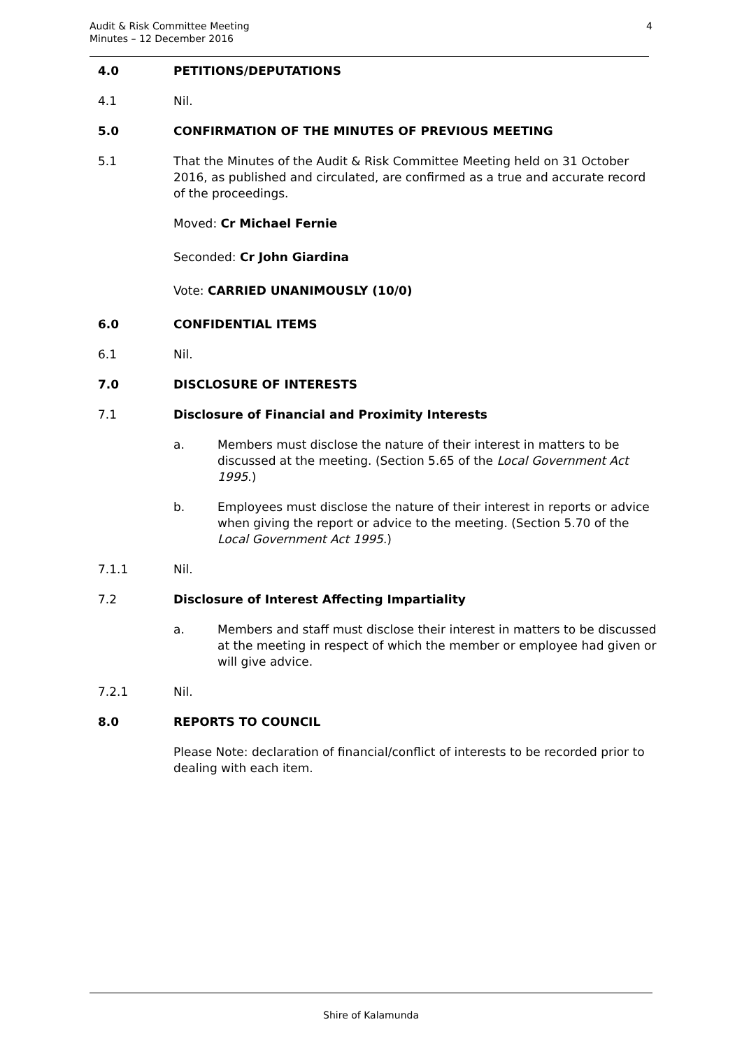Audit & Risk Committee Meeting
Minutes – 12 December 2016
4
4.0 PETITIONS/DEPUTATIONS
4.1 Nil.
5.0 CONFIRMATION OF THE MINUTES OF PREVIOUS MEETING
5.1 That the Minutes of the Audit & Risk Committee Meeting held on 31 October 2016, as published and circulated, are confirmed as a true and accurate record of the proceedings.
Moved: Cr Michael Fernie
Seconded: Cr John Giardina
Vote: CARRIED UNANIMOUSLY (10/0)
6.0 CONFIDENTIAL ITEMS
6.1 Nil.
7.0 DISCLOSURE OF INTERESTS
7.1 Disclosure of Financial and Proximity Interests
a. Members must disclose the nature of their interest in matters to be discussed at the meeting. (Section 5.65 of the Local Government Act 1995.)
b. Employees must disclose the nature of their interest in reports or advice when giving the report or advice to the meeting. (Section 5.70 of the Local Government Act 1995.)
7.1.1 Nil.
7.2 Disclosure of Interest Affecting Impartiality
a. Members and staff must disclose their interest in matters to be discussed at the meeting in respect of which the member or employee had given or will give advice.
7.2.1 Nil.
8.0 REPORTS TO COUNCIL
Please Note: declaration of financial/conflict of interests to be recorded prior to dealing with each item.
Shire of Kalamunda